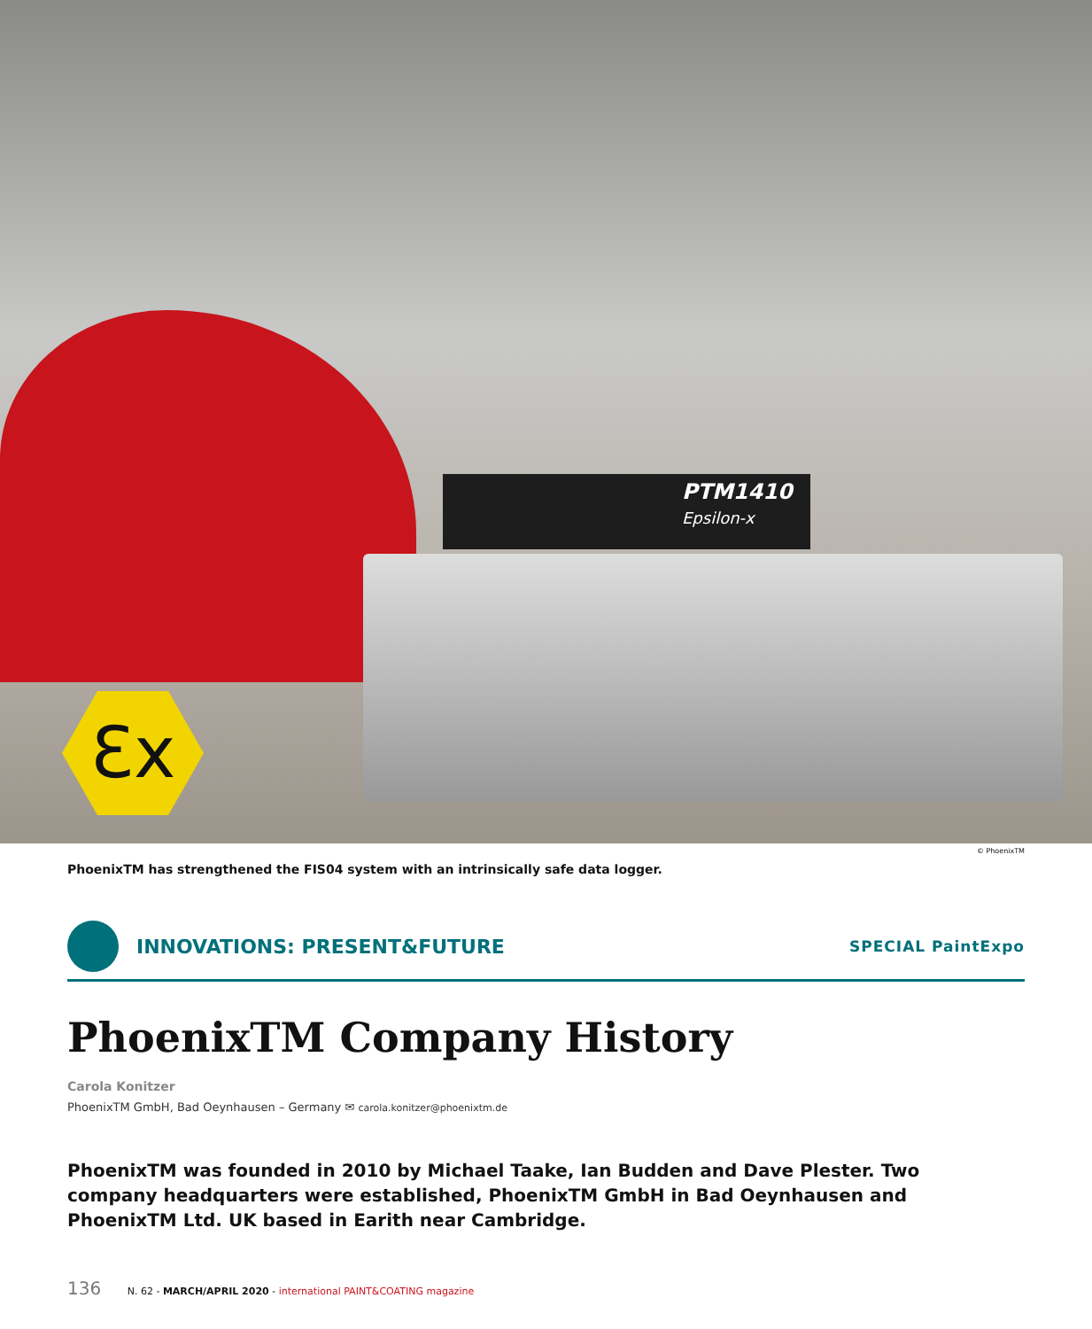PTM1410
Epsilon-x
Ɛx
© PhoenixTM
PhoenixTM has strengthened the FIS04 system with an intrinsically safe data logger.
INNOVATIONS: PRESENT&FUTURE
SPECIAL PaintExpo
PhoenixTM Company History
Carola Konitzer
PhoenixTM GmbH, Bad Oeynhausen – Germany ✉ carola.konitzer@phoenixtm.de
PhoenixTM was founded in 2010 by Michael Taake, Ian Budden and Dave Plester. Two company headquarters were established, PhoenixTM GmbH in Bad Oeynhausen and PhoenixTM Ltd. UK based in Earith near Cambridge.
136 N. 62 - MARCH/APRIL 2020 - international PAINT&COATING magazine